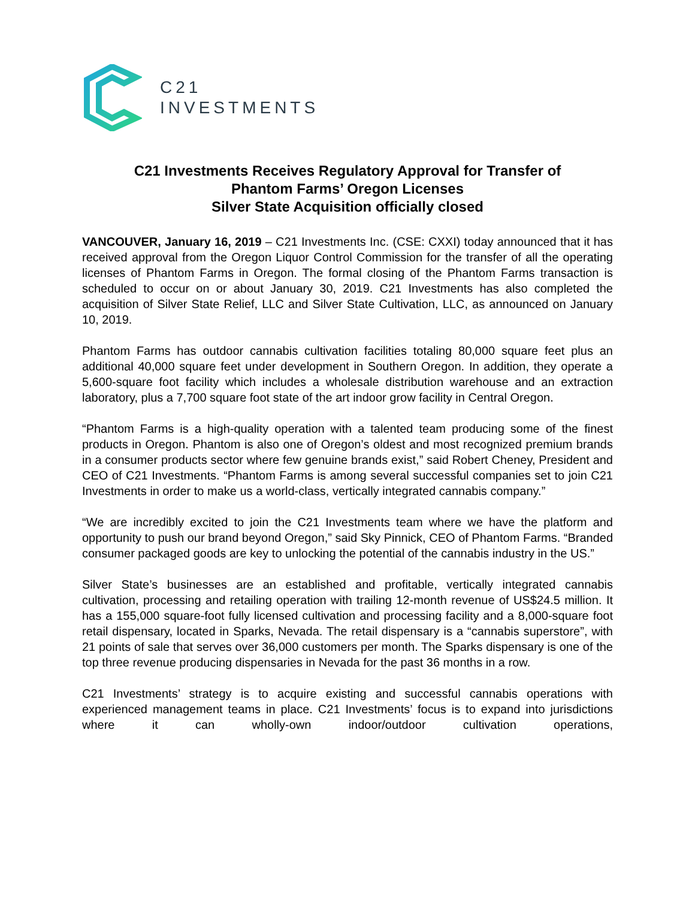C21
INVESTMENTS
C21 Investments Receives Regulatory Approval for Transfer of
Phantom Farms’ Oregon Licenses
Silver State Acquisition officially closed
VANCOUVER, January 16, 2019 – C21 Investments Inc. (CSE: CXXI) today announced that it has received approval from the Oregon Liquor Control Commission for the transfer of all the operating licenses of Phantom Farms in Oregon. The formal closing of the Phantom Farms transaction is scheduled to occur on or about January 30, 2019. C21 Investments has also completed the acquisition of Silver State Relief, LLC and Silver State Cultivation, LLC, as announced on January 10, 2019.
Phantom Farms has outdoor cannabis cultivation facilities totaling 80,000 square feet plus an additional 40,000 square feet under development in Southern Oregon. In addition, they operate a 5,600-square foot facility which includes a wholesale distribution warehouse and an extraction laboratory, plus a 7,700 square foot state of the art indoor grow facility in Central Oregon.
“Phantom Farms is a high-quality operation with a talented team producing some of the finest products in Oregon. Phantom is also one of Oregon’s oldest and most recognized premium brands in a consumer products sector where few genuine brands exist,” said Robert Cheney, President and CEO of C21 Investments. “Phantom Farms is among several successful companies set to join C21 Investments in order to make us a world-class, vertically integrated cannabis company.”
“We are incredibly excited to join the C21 Investments team where we have the platform and opportunity to push our brand beyond Oregon,” said Sky Pinnick, CEO of Phantom Farms. “Branded consumer packaged goods are key to unlocking the potential of the cannabis industry in the US.”
Silver State’s businesses are an established and profitable, vertically integrated cannabis cultivation, processing and retailing operation with trailing 12-month revenue of US$24.5 million. It has a 155,000 square-foot fully licensed cultivation and processing facility and a 8,000-square foot retail dispensary, located in Sparks, Nevada. The retail dispensary is a “cannabis superstore”, with 21 points of sale that serves over 36,000 customers per month. The Sparks dispensary is one of the top three revenue producing dispensaries in Nevada for the past 36 months in a row.
C21 Investments’ strategy is to acquire existing and successful cannabis operations with experienced management teams in place. C21 Investments’ focus is to expand into jurisdictions where it can wholly-own indoor/outdoor cultivation operations,